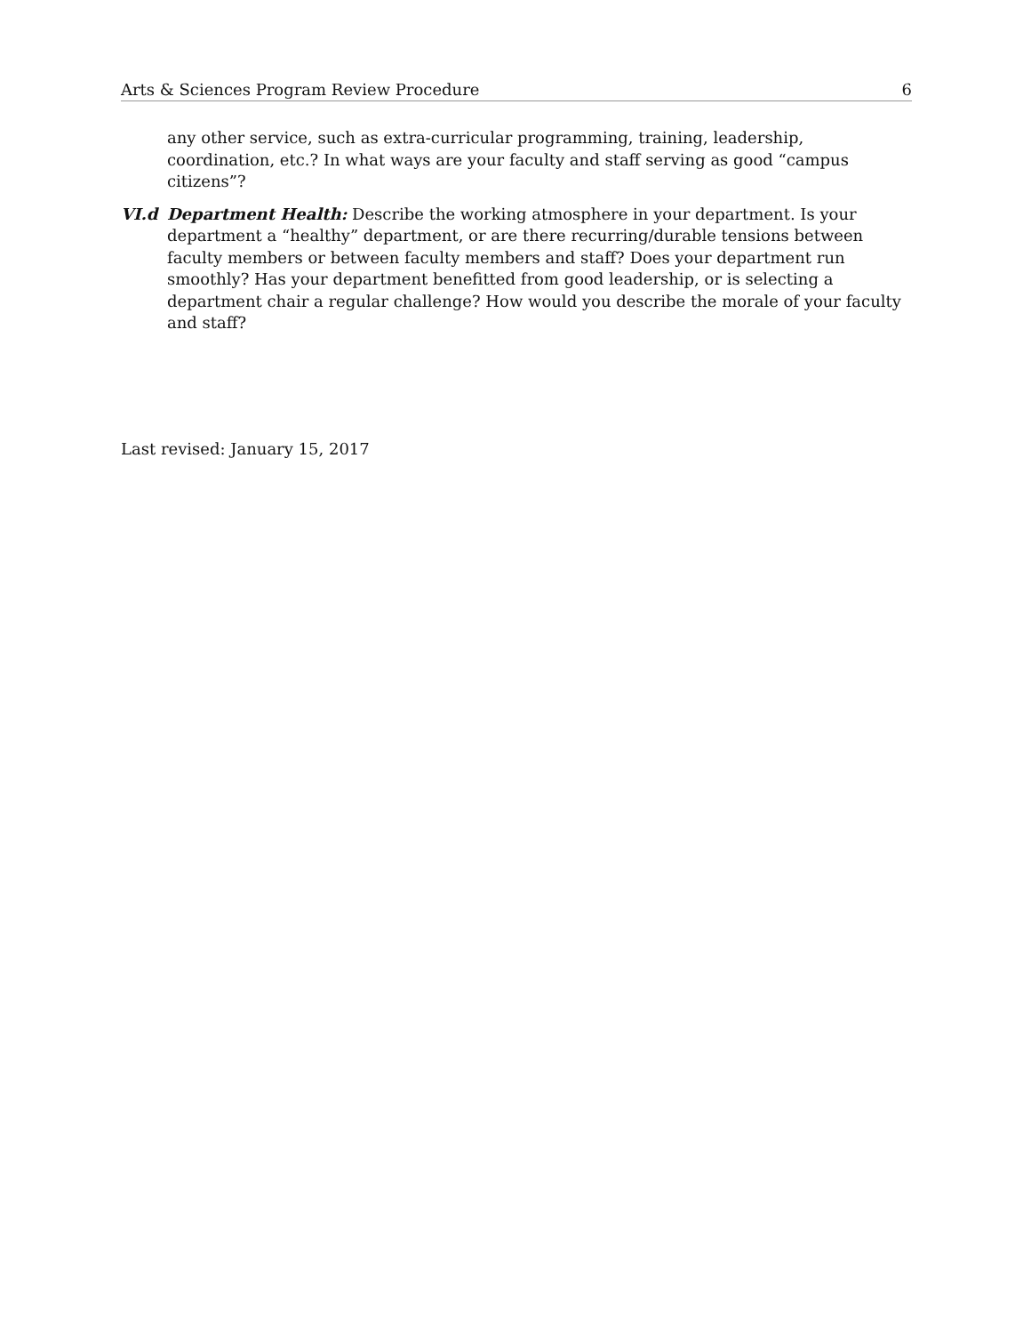Arts & Sciences Program Review Procedure 6
any other service, such as extra-curricular programming, training, leadership, coordination, etc.? In what ways are your faculty and staff serving as good “campus citizens”?
VI.d Department Health: Describe the working atmosphere in your department. Is your department a “healthy” department, or are there recurring/durable tensions between faculty members or between faculty members and staff? Does your department run smoothly? Has your department benefitted from good leadership, or is selecting a department chair a regular challenge? How would you describe the morale of your faculty and staff?
Last revised: January 15, 2017